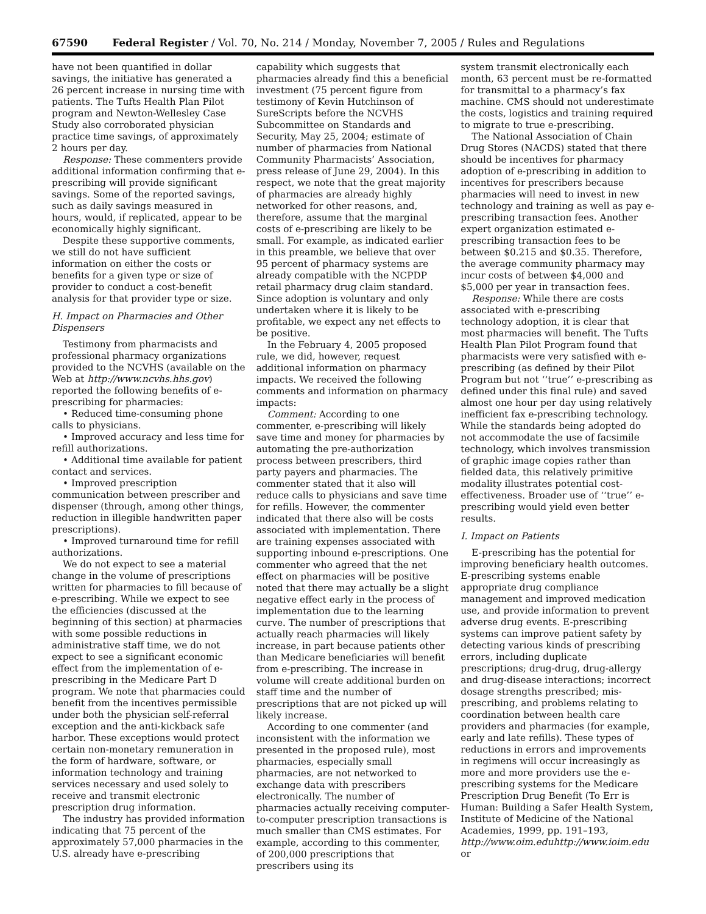67590 Federal Register / Vol. 70, No. 214 / Monday, November 7, 2005 / Rules and Regulations
have not been quantified in dollar savings, the initiative has generated a 26 percent increase in nursing time with patients. The Tufts Health Plan Pilot program and Newton-Wellesley Case Study also corroborated physician practice time savings, of approximately 2 hours per day.
Response: These commenters provide additional information confirming that e-prescribing will provide significant savings. Some of the reported savings, such as daily savings measured in hours, would, if replicated, appear to be economically highly significant.
Despite these supportive comments, we still do not have sufficient information on either the costs or benefits for a given type or size of provider to conduct a cost-benefit analysis for that provider type or size.
H. Impact on Pharmacies and Other Dispensers
Testimony from pharmacists and professional pharmacy organizations provided to the NCVHS (available on the Web at http://www.ncvhs.hhs.gov) reported the following benefits of e-prescribing for pharmacies:
• Reduced time-consuming phone calls to physicians.
• Improved accuracy and less time for refill authorizations.
• Additional time available for patient contact and services.
• Improved prescription communication between prescriber and dispenser (through, among other things, reduction in illegible handwritten paper prescriptions).
• Improved turnaround time for refill authorizations.
We do not expect to see a material change in the volume of prescriptions written for pharmacies to fill because of e-prescribing. While we expect to see the efficiencies (discussed at the beginning of this section) at pharmacies with some possible reductions in administrative staff time, we do not expect to see a significant economic effect from the implementation of e-prescribing in the Medicare Part D program. We note that pharmacies could benefit from the incentives permissible under both the physician self-referral exception and the anti-kickback safe harbor. These exceptions would protect certain non-monetary remuneration in the form of hardware, software, or information technology and training services necessary and used solely to receive and transmit electronic prescription drug information.
The industry has provided information indicating that 75 percent of the approximately 57,000 pharmacies in the U.S. already have e-prescribing
capability which suggests that pharmacies already find this a beneficial investment (75 percent figure from testimony of Kevin Hutchinson of SureScripts before the NCVHS Subcommittee on Standards and Security, May 25, 2004; estimate of number of pharmacies from National Community Pharmacists’ Association, press release of June 29, 2004). In this respect, we note that the great majority of pharmacies are already highly networked for other reasons, and, therefore, assume that the marginal costs of e-prescribing are likely to be small. For example, as indicated earlier in this preamble, we believe that over 95 percent of pharmacy systems are already compatible with the NCPDP retail pharmacy drug claim standard. Since adoption is voluntary and only undertaken where it is likely to be profitable, we expect any net effects to be positive.
In the February 4, 2005 proposed rule, we did, however, request additional information on pharmacy impacts. We received the following comments and information on pharmacy impacts:
Comment: According to one commenter, e-prescribing will likely save time and money for pharmacies by automating the pre-authorization process between prescribers, third party payers and pharmacies. The commenter stated that it also will reduce calls to physicians and save time for refills. However, the commenter indicated that there also will be costs associated with implementation. There are training expenses associated with supporting inbound e-prescriptions. One commenter who agreed that the net effect on pharmacies will be positive noted that there may actually be a slight negative effect early in the process of implementation due to the learning curve. The number of prescriptions that actually reach pharmacies will likely increase, in part because patients other than Medicare beneficiaries will benefit from e-prescribing. The increase in volume will create additional burden on staff time and the number of prescriptions that are not picked up will likely increase.
According to one commenter (and inconsistent with the information we presented in the proposed rule), most pharmacies, especially small pharmacies, are not networked to exchange data with prescribers electronically. The number of pharmacies actually receiving computer-to-computer prescription transactions is much smaller than CMS estimates. For example, according to this commenter, of 200,000 prescriptions that prescribers using its
system transmit electronically each month, 63 percent must be re-formatted for transmittal to a pharmacy’s fax machine. CMS should not underestimate the costs, logistics and training required to migrate to true e-prescribing.
The National Association of Chain Drug Stores (NACDS) stated that there should be incentives for pharmacy adoption of e-prescribing in addition to incentives for prescribers because pharmacies will need to invest in new technology and training as well as pay e-prescribing transaction fees. Another expert organization estimated e-prescribing transaction fees to be between $0.215 and $0.35. Therefore, the average community pharmacy may incur costs of between $4,000 and $5,000 per year in transaction fees.
Response: While there are costs associated with e-prescribing technology adoption, it is clear that most pharmacies will benefit. The Tufts Health Plan Pilot Program found that pharmacists were very satisfied with e-prescribing (as defined by their Pilot Program but not ‘‘true’’ e-prescribing as defined under this final rule) and saved almost one hour per day using relatively inefficient fax e-prescribing technology. While the standards being adopted do not accommodate the use of facsimile technology, which involves transmission of graphic image copies rather than fielded data, this relatively primitive modality illustrates potential cost-effectiveness. Broader use of ‘‘true’’ e-prescribing would yield even better results.
I. Impact on Patients
E-prescribing has the potential for improving beneficiary health outcomes. E-prescribing systems enable appropriate drug compliance management and improved medication use, and provide information to prevent adverse drug events. E-prescribing systems can improve patient safety by detecting various kinds of prescribing errors, including duplicate prescriptions; drug-drug, drug-allergy and drug-disease interactions; incorrect dosage strengths prescribed; mis-prescribing, and problems relating to coordination between health care providers and pharmacies (for example, early and late refills). These types of reductions in errors and improvements in regimens will occur increasingly as more and more providers use the e-prescribing systems for the Medicare Prescription Drug Benefit (To Err is Human: Building a Safer Health System, Institute of Medicine of the National Academies, 1999, pp. 191–193, http://www.oim.eduhttp://www.ioim.edu or